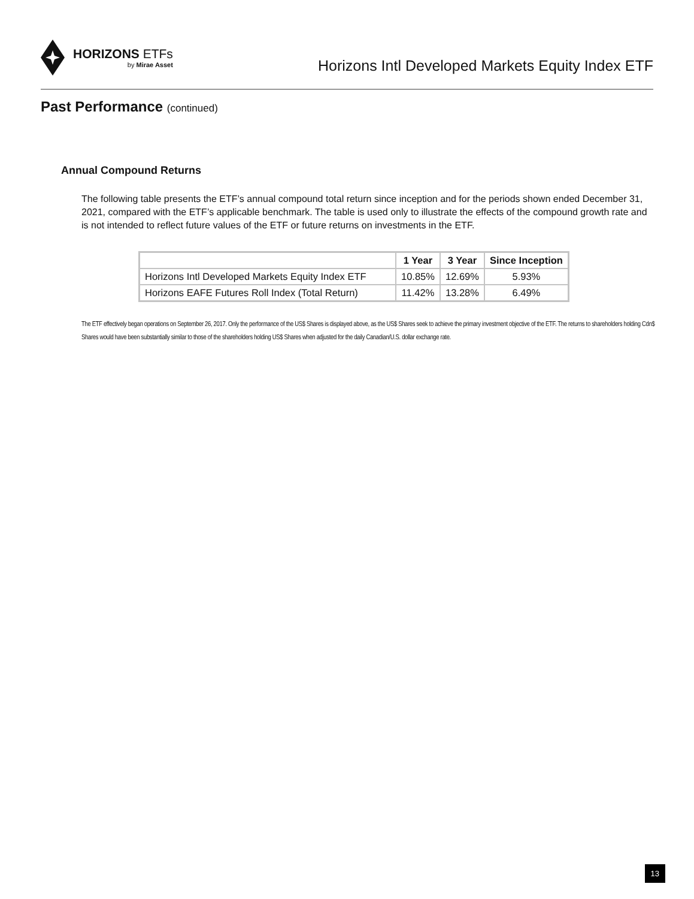HORIZONS ETFs
by Mirae Asset
Horizons Intl Developed Markets Equity Index ETF
Past Performance (continued)
Annual Compound Returns
The following table presents the ETF’s annual compound total return since inception and for the periods shown ended December 31, 2021, compared with the ETF’s applicable benchmark. The table is used only to illustrate the effects of the compound growth rate and is not intended to reflect future values of the ETF or future returns on investments in the ETF.
| | 1 Year | 3 Year | Since Inception |
| --- | --- | --- | --- |
| Horizons Intl Developed Markets Equity Index ETF | 10.85% | 12.69% | 5.93% |
| Horizons EAFE Futures Roll Index (Total Return) | 11.42% | 13.28% | 6.49% |
The ETF effectively began operations on September 26, 2017. Only the performance of the US$ Shares is displayed above, as the US$ Shares seek to achieve the primary investment objective of the ETF. The returns to shareholders holding Cdn$ Shares would have been substantially similar to those of the shareholders holding US$ Shares when adjusted for the daily Canadian/U.S. dollar exchange rate.
13